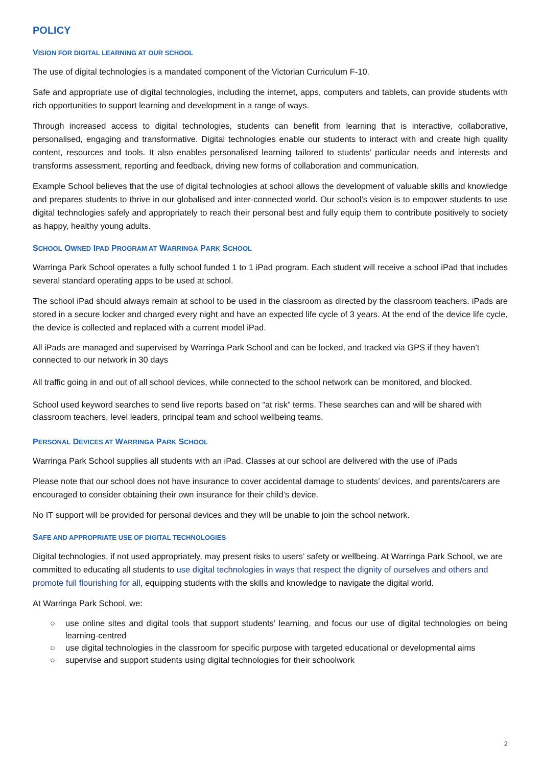POLICY
VISION FOR DIGITAL LEARNING AT OUR SCHOOL
The use of digital technologies is a mandated component of the Victorian Curriculum F-10.
Safe and appropriate use of digital technologies, including the internet, apps, computers and tablets, can provide students with rich opportunities to support learning and development in a range of ways.
Through increased access to digital technologies, students can benefit from learning that is interactive, collaborative, personalised, engaging and transformative. Digital technologies enable our students to interact with and create high quality content, resources and tools. It also enables personalised learning tailored to students’ particular needs and interests and transforms assessment, reporting and feedback, driving new forms of collaboration and communication.
Example School believes that the use of digital technologies at school allows the development of valuable skills and knowledge and prepares students to thrive in our globalised and inter-connected world. Our school’s vision is to empower students to use digital technologies safely and appropriately to reach their personal best and fully equip them to contribute positively to society as happy, healthy young adults.
SCHOOL OWNED IPAD PROGRAM AT WARRINGA PARK SCHOOL
Warringa Park School operates a fully school funded 1 to 1 iPad program. Each student will receive a school iPad that includes several standard operating apps to be used at school.
The school iPad should always remain at school to be used in the classroom as directed by the classroom teachers. iPads are stored in a secure locker and charged every night and have an expected life cycle of 3 years. At the end of the device life cycle, the device is collected and replaced with a current model iPad.
All iPads are managed and supervised by Warringa Park School and can be locked, and tracked via GPS if they haven’t connected to our network in 30 days
All traffic going in and out of all school devices, while connected to the school network can be monitored, and blocked.
School used keyword searches to send live reports based on “at risk” terms. These searches can and will be shared with classroom teachers, level leaders, principal team and school wellbeing teams.
PERSONAL DEVICES AT WARRINGA PARK SCHOOL
Warringa Park School supplies all students with an iPad. Classes at our school are delivered with the use of iPads
Please note that our school does not have insurance to cover accidental damage to students’ devices, and parents/carers are encouraged to consider obtaining their own insurance for their child’s device.
No IT support will be provided for personal devices and they will be unable to join the school network.
SAFE AND APPROPRIATE USE OF DIGITAL TECHNOLOGIES
Digital technologies, if not used appropriately, may present risks to users’ safety or wellbeing. At Warringa Park School, we are committed to educating all students to use digital technologies in ways that respect the dignity of ourselves and others and promote full flourishing for all, equipping students with the skills and knowledge to navigate the digital world.
At Warringa Park School, we:
○ use online sites and digital tools that support students’ learning, and focus our use of digital technologies on being learning-centred
○ use digital technologies in the classroom for specific purpose with targeted educational or developmental aims
○ supervise and support students using digital technologies for their schoolwork
2